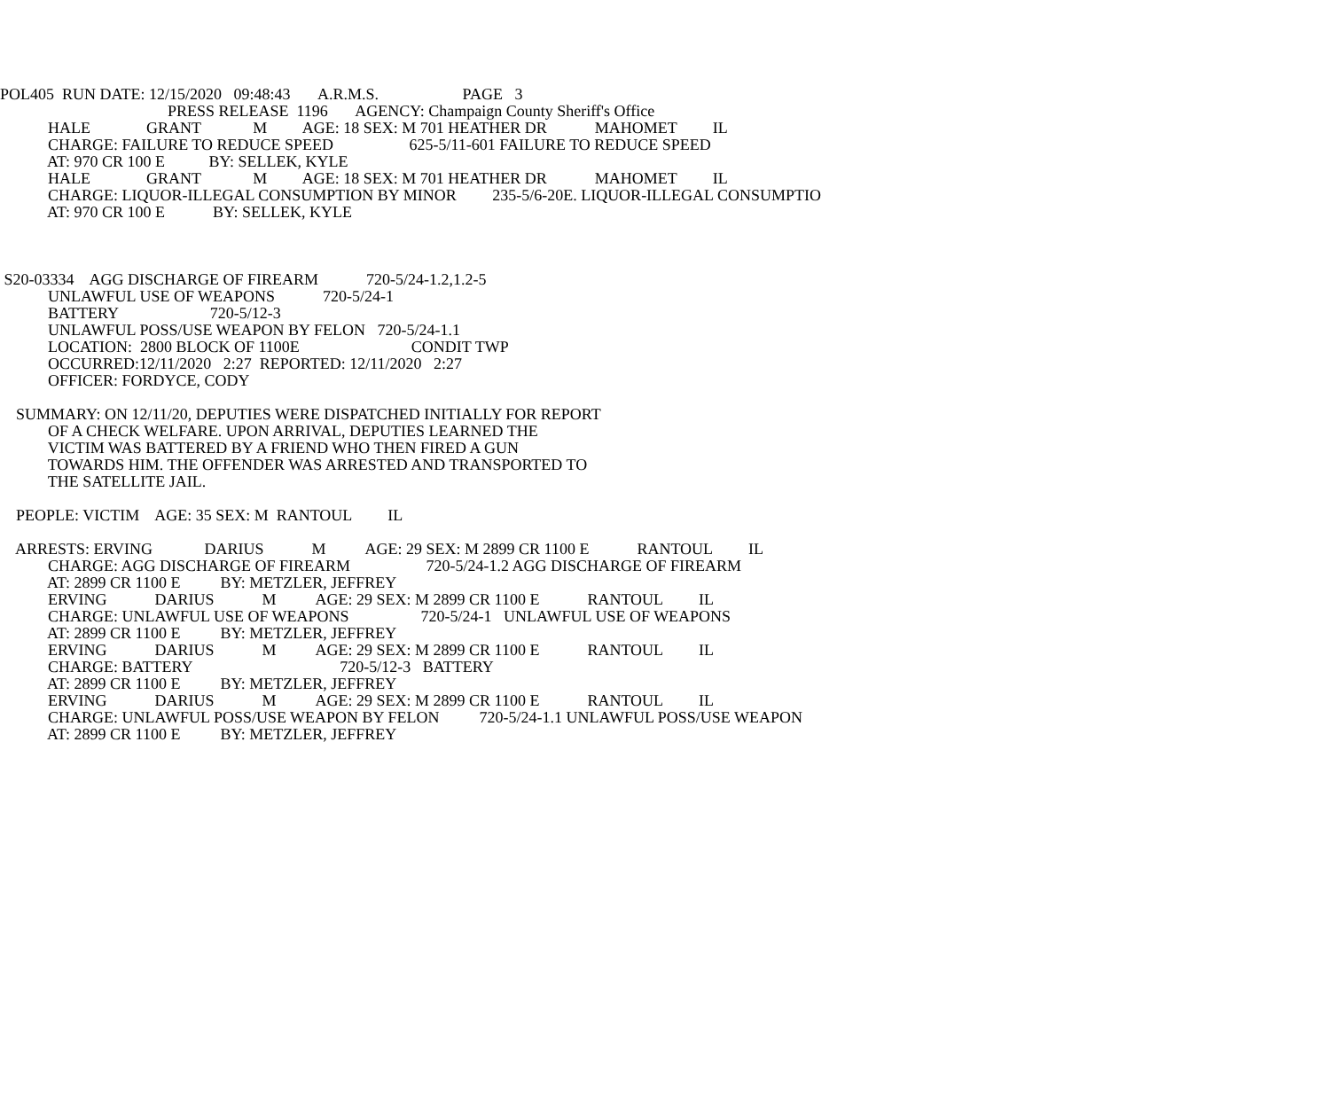POL405 RUN DATE: 12/15/2020 09:48:43 A.R.M.S. PAGE 3
PRESS RELEASE 1196 AGENCY: Champaign County Sheriff's Office
HALE GRANT M AGE: 18 SEX: M 701 HEATHER DR MAHOMET IL
CHARGE: FAILURE TO REDUCE SPEED 625-5/11-601 FAILURE TO REDUCE SPEED
AT: 970 CR 100 E BY: SELLEK, KYLE
HALE GRANT M AGE: 18 SEX: M 701 HEATHER DR MAHOMET IL
CHARGE: LIQUOR-ILLEGAL CONSUMPTION BY MINOR 235-5/6-20E. LIQUOR-ILLEGAL CONSUMPTIO
AT: 970 CR 100 E BY: SELLEK, KYLE
S20-03334 AGG DISCHARGE OF FIREARM 720-5/24-1.2,1.2-5
UNLAWFUL USE OF WEAPONS 720-5/24-1
BATTERY 720-5/12-3
UNLAWFUL POSS/USE WEAPON BY FELON 720-5/24-1.1
LOCATION: 2800 BLOCK OF 1100E CONDIT TWP
OCCURRED:12/11/2020 2:27 REPORTED: 12/11/2020 2:27
OFFICER: FORDYCE, CODY
SUMMARY: ON 12/11/20, DEPUTIES WERE DISPATCHED INITIALLY FOR REPORT
OF A CHECK WELFARE. UPON ARRIVAL, DEPUTIES LEARNED THE
VICTIM WAS BATTERED BY A FRIEND WHO THEN FIRED A GUN
TOWARDS HIM. THE OFFENDER WAS ARRESTED AND TRANSPORTED TO
THE SATELLITE JAIL.
PEOPLE: VICTIM AGE: 35 SEX: M RANTOUL IL
ARRESTS: ERVING DARIUS M AGE: 29 SEX: M 2899 CR 1100 E RANTOUL IL
CHARGE: AGG DISCHARGE OF FIREARM 720-5/24-1.2 AGG DISCHARGE OF FIREARM
AT: 2899 CR 1100 E BY: METZLER, JEFFREY
ERVING DARIUS M AGE: 29 SEX: M 2899 CR 1100 E RANTOUL IL
CHARGE: UNLAWFUL USE OF WEAPONS 720-5/24-1 UNLAWFUL USE OF WEAPONS
AT: 2899 CR 1100 E BY: METZLER, JEFFREY
ERVING DARIUS M AGE: 29 SEX: M 2899 CR 1100 E RANTOUL IL
CHARGE: BATTERY 720-5/12-3 BATTERY
AT: 2899 CR 1100 E BY: METZLER, JEFFREY
ERVING DARIUS M AGE: 29 SEX: M 2899 CR 1100 E RANTOUL IL
CHARGE: UNLAWFUL POSS/USE WEAPON BY FELON 720-5/24-1.1 UNLAWFUL POSS/USE WEAPON
AT: 2899 CR 1100 E BY: METZLER, JEFFREY